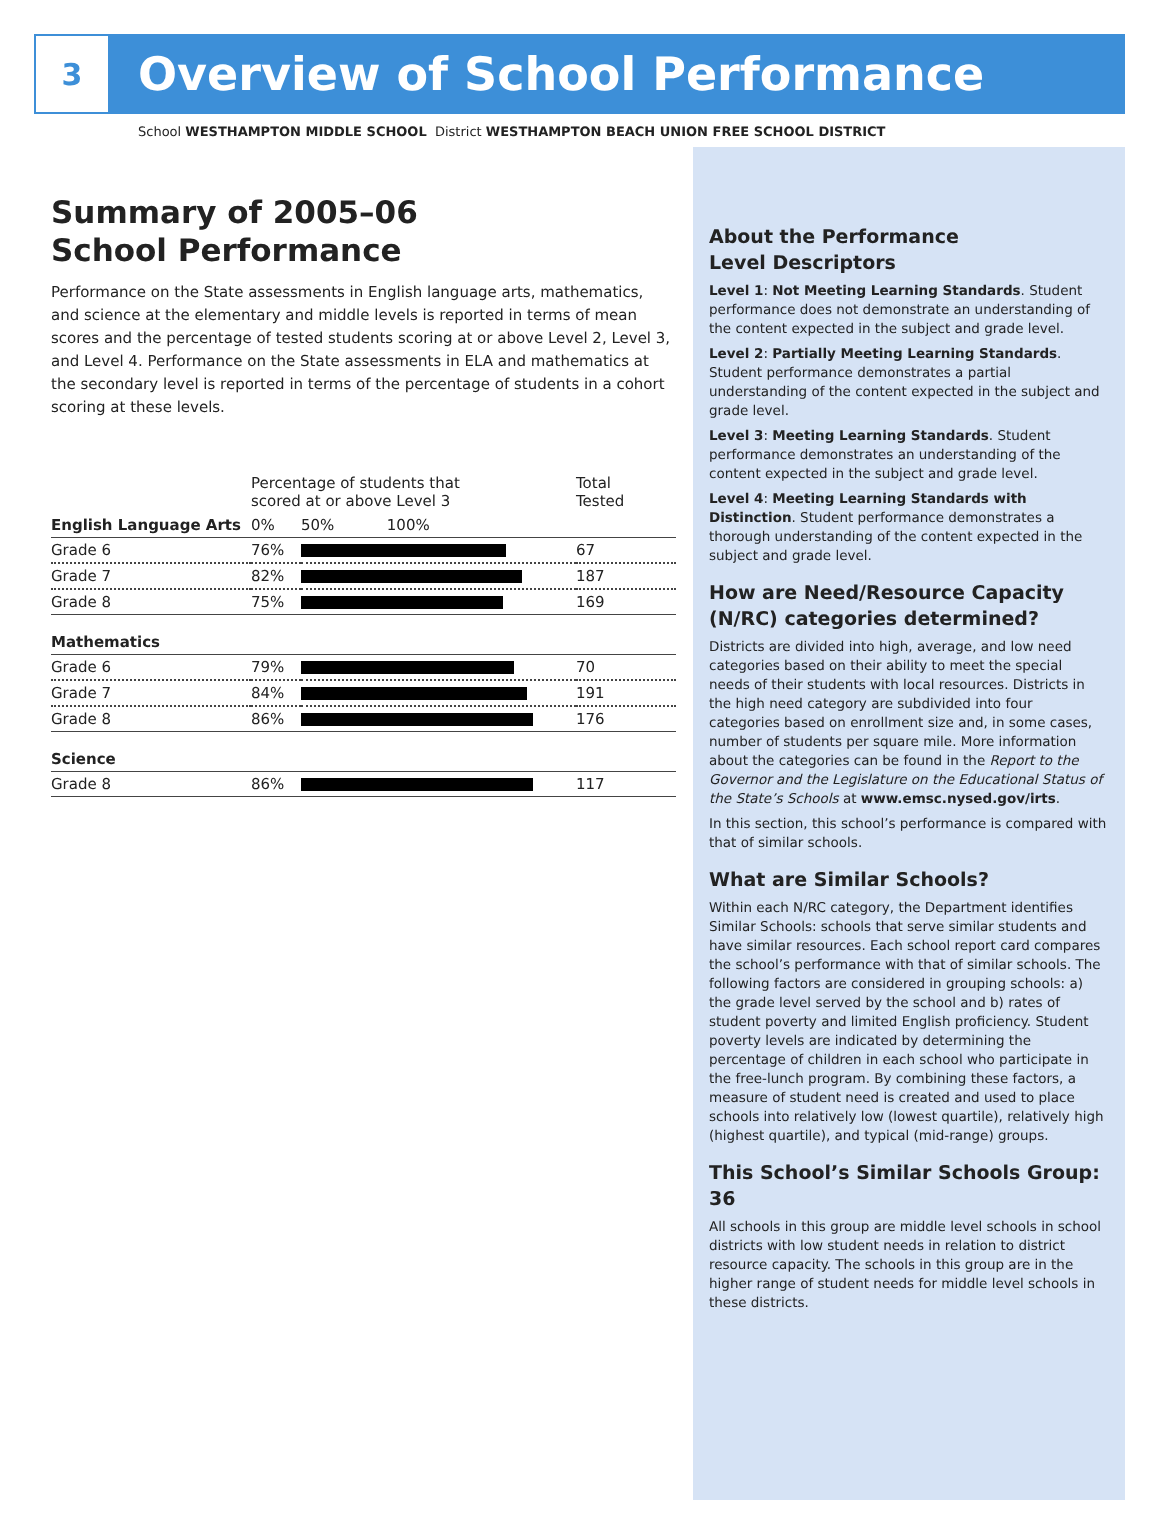3
Overview of School Performance
School WESTHAMPTON MIDDLE SCHOOL District WESTHAMPTON BEACH UNION FREE SCHOOL DISTRICT
Summary of 2005–06
School Performance
Performance on the State assessments in English language arts, mathematics, and science at the elementary and middle levels is reported in terms of mean scores and the percentage of tested students scoring at or above Level 2, Level 3, and Level 4. Performance on the State assessments in ELA and mathematics at the secondary level is reported in terms of the percentage of students in a cohort scoring at these levels.
| | Percentage of students that scored at or above Level 3 | | Total Tested |
| --- | --- | --- | --- |
| English Language Arts | 0% | 50% 100% | |
| Grade 6 | 76% | | 67 |
| Grade 7 | 82% | | 187 |
| Grade 8 | 75% | | 169 |
| Mathematics | | | |
| Grade 6 | 79% | | 70 |
| Grade 7 | 84% | | 191 |
| Grade 8 | 86% | | 176 |
| Science | | | |
| Grade 8 | 86% | | 117 |
About the Performance
Level Descriptors
Level 1: Not Meeting Learning Standards. Student performance does not demonstrate an understanding of the content expected in the subject and grade level.
Level 2: Partially Meeting Learning Standards. Student performance demonstrates a partial understanding of the content expected in the subject and grade level.
Level 3: Meeting Learning Standards. Student performance demonstrates an understanding of the content expected in the subject and grade level.
Level 4: Meeting Learning Standards with Distinction. Student performance demonstrates a thorough understanding of the content expected in the subject and grade level.
How are Need/Resource Capacity (N/RC) categories determined?
Districts are divided into high, average, and low need categories based on their ability to meet the special needs of their students with local resources. Districts in the high need category are subdivided into four categories based on enrollment size and, in some cases, number of students per square mile. More information about the categories can be found in the Report to the Governor and the Legislature on the Educational Status of the State’s Schools at www.emsc.nysed.gov/irts.
In this section, this school’s performance is compared with that of similar schools.
What are Similar Schools?
Within each N/RC category, the Department identifies Similar Schools: schools that serve similar students and have similar resources. Each school report card compares the school’s performance with that of similar schools. The following factors are considered in grouping schools: a) the grade level served by the school and b) rates of student poverty and limited English proficiency. Student poverty levels are indicated by determining the percentage of children in each school who participate in the free-lunch program. By combining these factors, a measure of student need is created and used to place schools into relatively low (lowest quartile), relatively high (highest quartile), and typical (mid-range) groups.
This School’s Similar Schools Group: 36
All schools in this group are middle level schools in school districts with low student needs in relation to district resource capacity. The schools in this group are in the higher range of student needs for middle level schools in these districts.